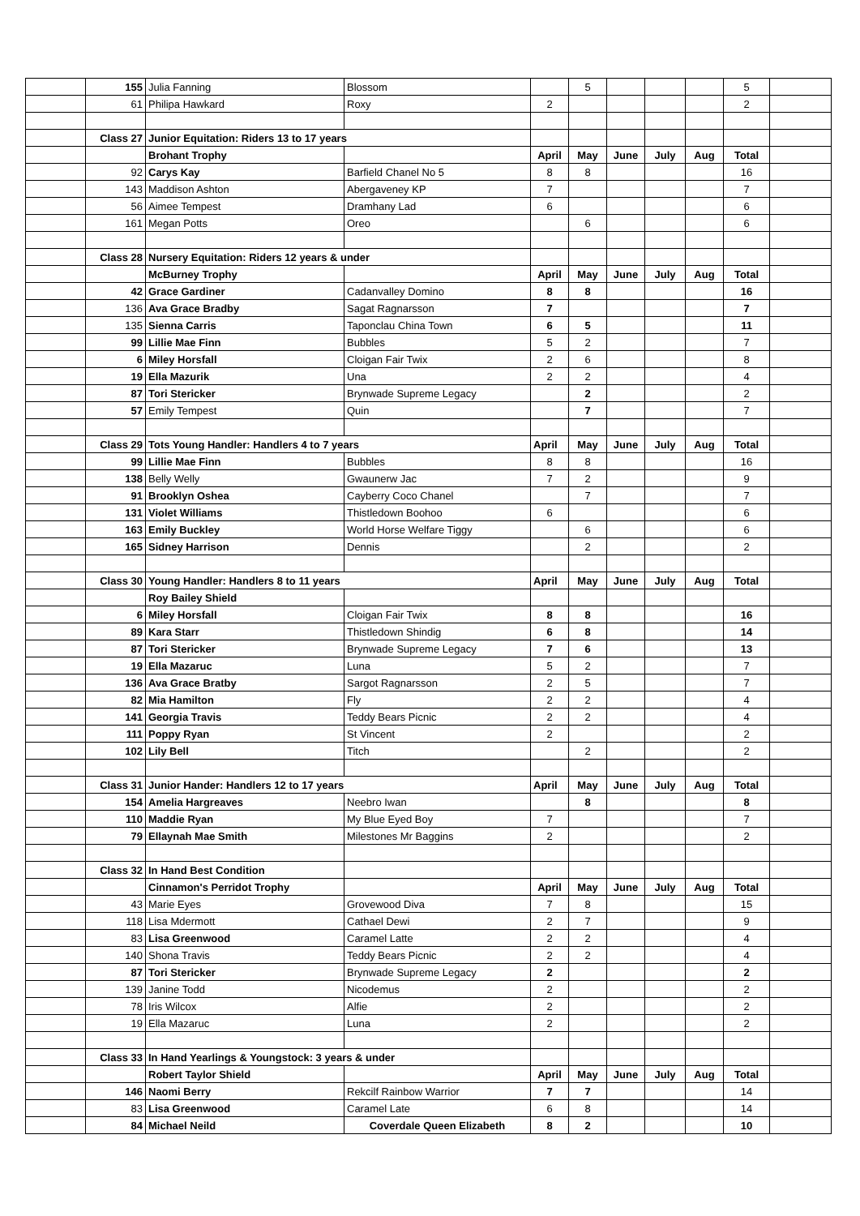| | 155 | Julia Fanning | Blossom | | 5 | | | | 5 | |
| | 61 | Philipa Hawkard | Roxy | 2 | | | | | 2 | |
| | Class 27 | Junior Equitation: Riders 13 to 17 years | | | | | | | | |
| | | Brohant Trophy | | April | May | June | July | Aug | Total | |
| | 92 | Carys Kay | Barfield Chanel No 5 | 8 | 8 | | | | 16 | |
| | 143 | Maddison Ashton | Abergaveney KP | 7 | | | | | 7 | |
| | 56 | Aimee Tempest | Dramhany Lad | 6 | | | | | 6 | |
| | 161 | Megan Potts | Oreo | | 6 | | | | 6 | |
| | Class 28 | Nursery Equitation: Riders 12 years & under | | | | | | | | |
| | | McBurney Trophy | | April | May | June | July | Aug | Total | |
| | 42 | Grace Gardiner | Cadanvalley Domino | 8 | 8 | | | | 16 | |
| | 136 | Ava Grace Bradby | Sagat Ragnarsson | 7 | | | | | 7 | |
| | 135 | Sienna Carris | Taponclau China Town | 6 | 5 | | | | 11 | |
| | 99 | Lillie Mae Finn | Bubbles | 5 | 2 | | | | 7 | |
| | 6 | Miley Horsfall | Cloigan Fair Twix | 2 | 6 | | | | 8 | |
| | 19 | Ella Mazurik | Una | 2 | 2 | | | | 4 | |
| | 87 | Tori Stericker | Brynwade Supreme Legacy | | 2 | | | | 2 | |
| | 57 | Emily Tempest | Quin | | 7 | | | | 7 | |
| | Class 29 | Tots Young Handler: Handlers 4 to 7 years | | April | May | June | July | Aug | Total | |
| | 99 | Lillie Mae Finn | Bubbles | 8 | 8 | | | | 16 | |
| | 138 | Belly Welly | Gwaunerw Jac | 7 | 2 | | | | 9 | |
| | 91 | Brooklyn Oshea | Cayberry Coco Chanel | | 7 | | | | 7 | |
| | 131 | Violet Williams | Thistledown Boohoo | 6 | | | | | 6 | |
| | 163 | Emily Buckley | World Horse Welfare Tiggy | | 6 | | | | 6 | |
| | 165 | Sidney Harrison | Dennis | | 2 | | | | 2 | |
| | Class 30 | Young Handler: Handlers 8 to 11 years | | April | May | June | July | Aug | Total | |
| | | Roy Bailey Shield | | | | | | | | |
| | 6 | Miley Horsfall | Cloigan Fair Twix | 8 | 8 | | | | 16 | |
| | 89 | Kara Starr | Thistledown Shindig | 6 | 8 | | | | 14 | |
| | 87 | Tori Stericker | Brynwade Supreme Legacy | 7 | 6 | | | | 13 | |
| | 19 | Ella Mazaruc | Luna | 5 | 2 | | | | 7 | |
| | 136 | Ava Grace Bratby | Sargot Ragnarsson | 2 | 5 | | | | 7 | |
| | 82 | Mia Hamilton | Fly | 2 | 2 | | | | 4 | |
| | 141 | Georgia Travis | Teddy Bears Picnic | 2 | 2 | | | | 4 | |
| | 111 | Poppy Ryan | St Vincent | 2 | | | | | 2 | |
| | 102 | Lily Bell | Titch | | 2 | | | | 2 | |
| | Class 31 | Junior Hander: Handlers 12 to 17 years | | April | May | June | July | Aug | Total | |
| | 154 | Amelia Hargreaves | Neebro Iwan | | 8 | | | | 8 | |
| | 110 | Maddie Ryan | My Blue Eyed Boy | 7 | | | | | 7 | |
| | 79 | Ellaynah Mae Smith | Milestones Mr Baggins | 2 | | | | | 2 | |
| | Class 32 | In Hand Best Condition | | | | | | | | |
| | | Cinnamon's Perridot Trophy | | April | May | June | July | Aug | Total | |
| | 43 | Marie Eyes | Grovewood Diva | 7 | 8 | | | | 15 | |
| | 118 | Lisa Mdermott | Cathael Dewi | 2 | 7 | | | | 9 | |
| | 83 | Lisa Greenwood | Caramel Latte | 2 | 2 | | | | 4 | |
| | 140 | Shona Travis | Teddy Bears Picnic | 2 | 2 | | | | 4 | |
| | 87 | Tori Stericker | Brynwade Supreme Legacy | 2 | | | | | 2 | |
| | 139 | Janine Todd | Nicodemus | 2 | | | | | 2 | |
| | 78 | Iris Wilcox | Alfie | 2 | | | | | 2 | |
| | 19 | Ella Mazaruc | Luna | 2 | | | | | 2 | |
| | Class 33 | In Hand Yearlings & Youngstock: 3 years & under | | | | | | | | |
| | | Robert Taylor Shield | | April | May | June | July | Aug | Total | |
| | 146 | Naomi Berry | Rekcilf Rainbow Warrior | 7 | 7 | | | | 14 | |
| | 83 | Lisa Greenwood | Caramel Late | 6 | 8 | | | | 14 | |
| | 84 | Michael Neild | Coverdale Queen Elizabeth | 8 | 2 | | | | 10 | |